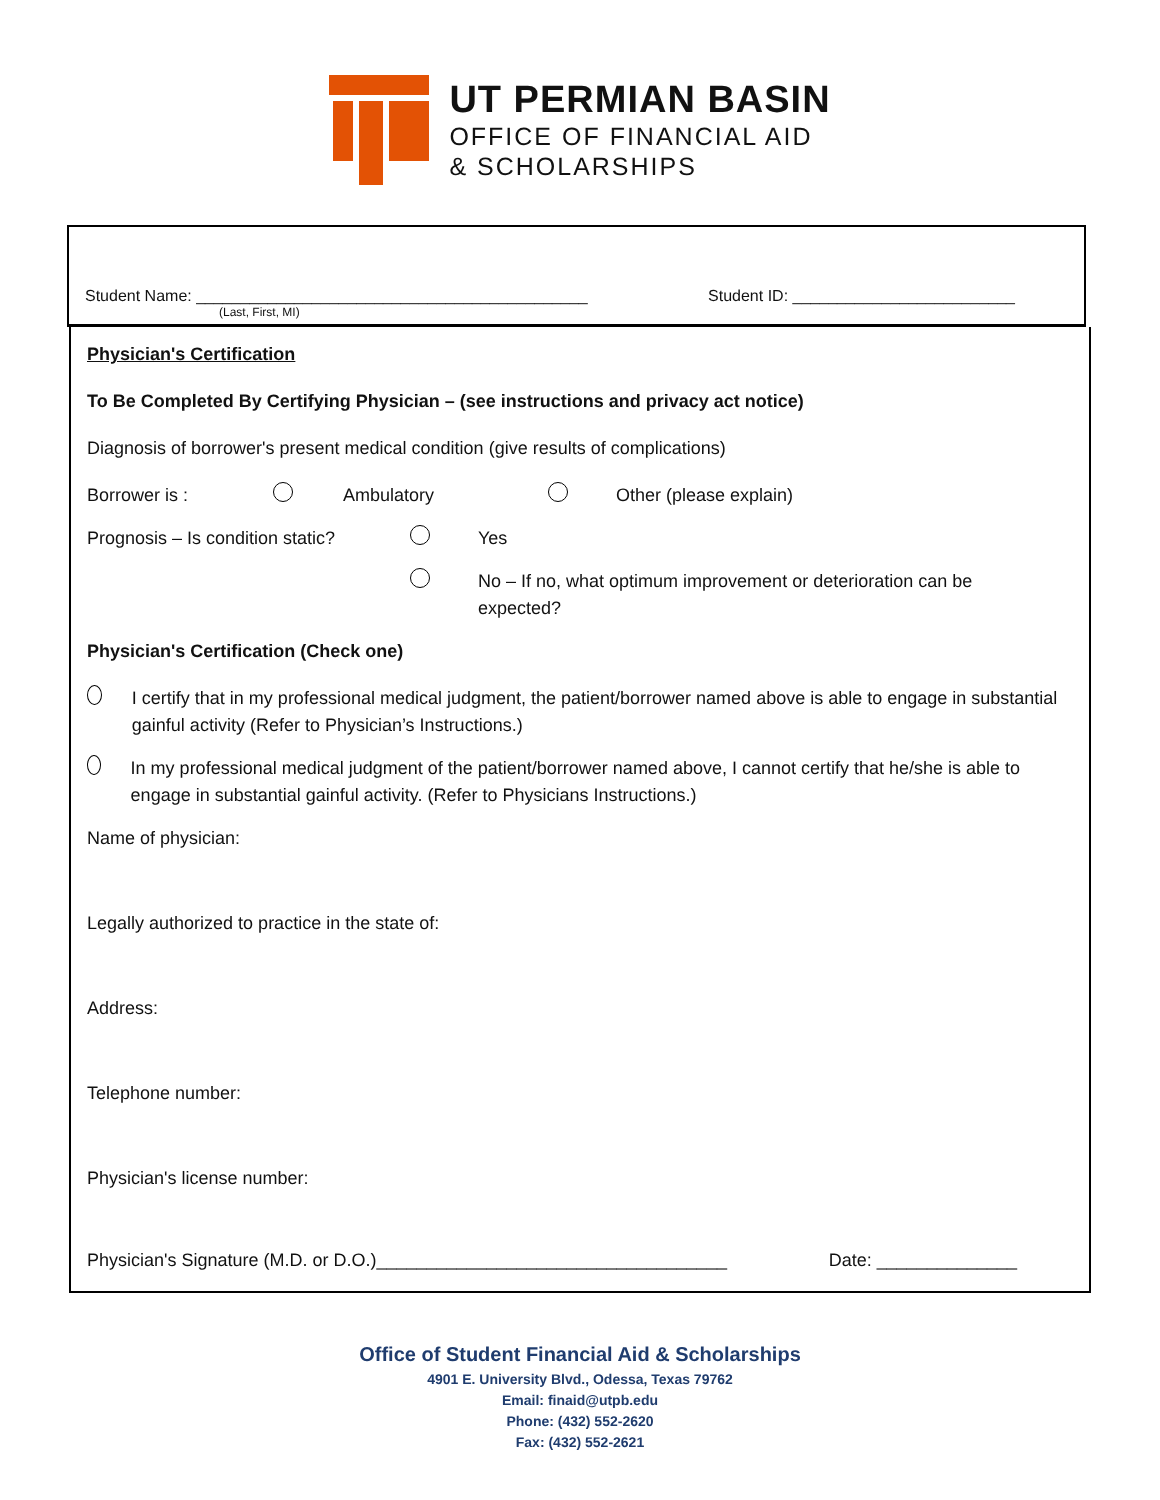UT PERMIAN BASIN
OFFICE OF FINANCIAL AID
& SCHOLARSHIPS
Student Name: ____________________________________________ Student ID: _________________________
(Last, First, MI)
Physician's Certification
To Be Completed By Certifying Physician – (see instructions and privacy act notice)
Diagnosis of borrower's present medical condition (give results of complications)
Borrower is : Ambulatory Other (please explain)
Prognosis – Is condition static? Yes
No – If no, what optimum improvement or deterioration can be expected?
Physician's Certification (Check one)
I certify that in my professional medical judgment, the patient/borrower named above is able to engage in substantial gainful activity (Refer to Physician’s Instructions.)
In my professional medical judgment of the patient/borrower named above, I cannot certify that he/she is able to engage in substantial gainful activity. (Refer to Physicians Instructions.)
Name of physician:
Legally authorized to practice in the state of:
Address:
Telephone number:
Physician's license number:
Physician's Signature (M.D. or D.O.)___________________________________ Date: ______________
Office of Student Financial Aid & Scholarships
4901 E. University Blvd., Odessa, Texas 79762
Email: finaid@utpb.edu
Phone: (432) 552-2620
Fax: (432) 552-2621